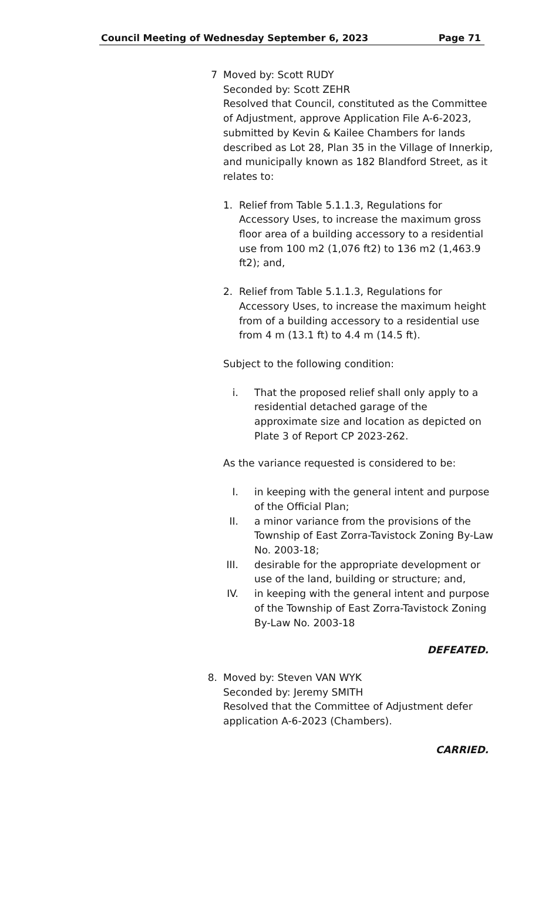Council Meeting of Wednesday September 6, 2023 Page 71
7 Moved by: Scott RUDY
Seconded by: Scott ZEHR
Resolved that Council, constituted as the Committee of Adjustment, approve Application File A-6-2023, submitted by Kevin & Kailee Chambers for lands described as Lot 28, Plan 35 in the Village of Innerkip, and municipally known as 182 Blandford Street, as it relates to:
1. Relief from Table 5.1.1.3, Regulations for Accessory Uses, to increase the maximum gross floor area of a building accessory to a residential use from 100 m2 (1,076 ft2) to 136 m2 (1,463.9 ft2); and,
2. Relief from Table 5.1.1.3, Regulations for Accessory Uses, to increase the maximum height from of a building accessory to a residential use from 4 m (13.1 ft) to 4.4 m (14.5 ft).
Subject to the following condition:
i. That the proposed relief shall only apply to a residential detached garage of the approximate size and location as depicted on Plate 3 of Report CP 2023-262.
As the variance requested is considered to be:
I. in keeping with the general intent and purpose of the Official Plan;
II. a minor variance from the provisions of the Township of East Zorra-Tavistock Zoning By-Law No. 2003-18;
III. desirable for the appropriate development or use of the land, building or structure; and,
IV. in keeping with the general intent and purpose of the Township of East Zorra-Tavistock Zoning By-Law No. 2003-18
DEFEATED.
8. Moved by: Steven VAN WYK
Seconded by: Jeremy SMITH
Resolved that the Committee of Adjustment defer application A-6-2023 (Chambers).
CARRIED.